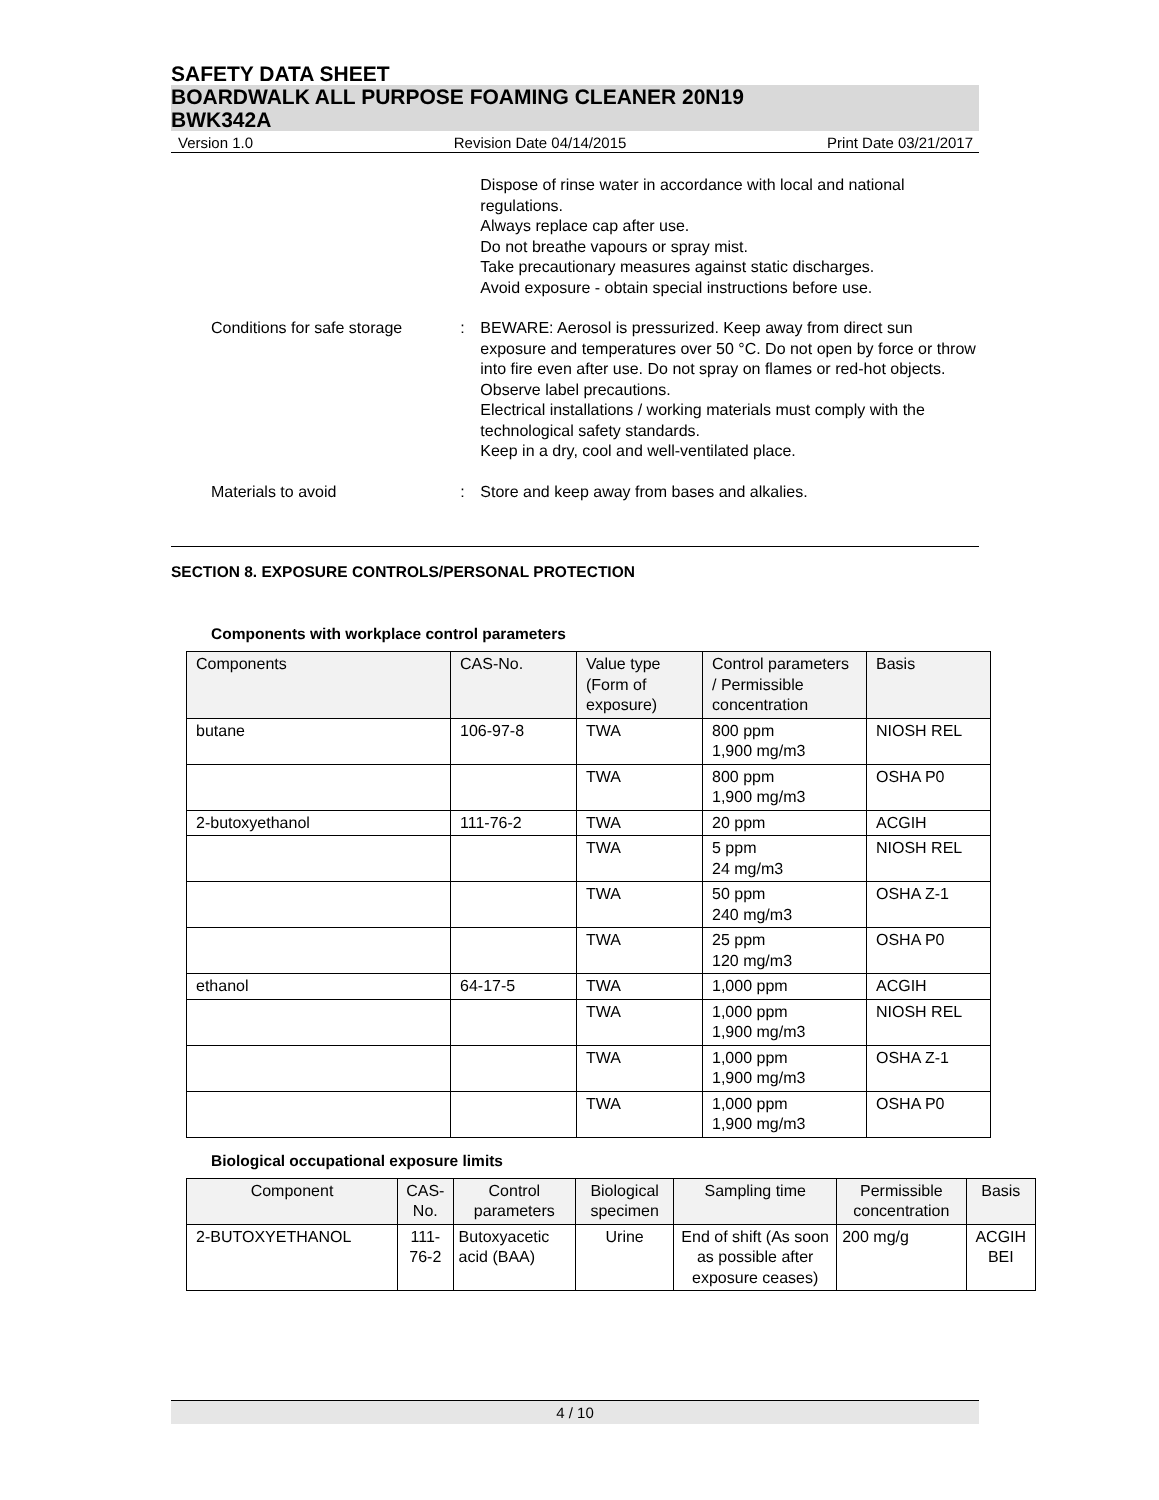SAFETY DATA SHEET
BOARDWALK ALL PURPOSE FOAMING CLEANER 20N19
BWK342A
Version 1.0 Revision Date 04/14/2015 Print Date 03/21/2017
Dispose of rinse water in accordance with local and national regulations.
Always replace cap after use.
Do not breathe vapours or spray mist.
Take precautionary measures against static discharges.
Avoid exposure - obtain special instructions before use.
Conditions for safe storage
: BEWARE: Aerosol is pressurized. Keep away from direct sun exposure and temperatures over 50 °C. Do not open by force or throw into fire even after use. Do not spray on flames or red-hot objects.
Observe label precautions.
Electrical installations / working materials must comply with the technological safety standards.
Keep in a dry, cool and well-ventilated place.
Materials to avoid : Store and keep away from bases and alkalies.
SECTION 8. EXPOSURE CONTROLS/PERSONAL PROTECTION
Components with workplace control parameters
| Components | CAS-No. | Value type (Form of exposure) | Control parameters / Permissible concentration | Basis |
| --- | --- | --- | --- | --- |
| butane | 106-97-8 | TWA | 800 ppm 1,900 mg/m3 | NIOSH REL |
| | | TWA | 800 ppm 1,900 mg/m3 | OSHA P0 |
| 2-butoxyethanol | 111-76-2 | TWA | 20 ppm | ACGIH |
| | | TWA | 5 ppm 24 mg/m3 | NIOSH REL |
| | | TWA | 50 ppm 240 mg/m3 | OSHA Z-1 |
| | | TWA | 25 ppm 120 mg/m3 | OSHA P0 |
| ethanol | 64-17-5 | TWA | 1,000 ppm | ACGIH |
| | | TWA | 1,000 ppm 1,900 mg/m3 | NIOSH REL |
| | | TWA | 1,000 ppm 1,900 mg/m3 | OSHA Z-1 |
| | | TWA | 1,000 ppm 1,900 mg/m3 | OSHA P0 |
Biological occupational exposure limits
| Component | CAS-No. | Control parameters | Biological specimen | Sampling time | Permissible concentration | Basis |
| --- | --- | --- | --- | --- | --- | --- |
| 2-BUTOXYETHANOL | 111-76-2 | Butoxyacetic acid (BAA) | Urine | End of shift (As soon as possible after exposure ceases) | 200 mg/g | ACGIH BEI |
4 / 10